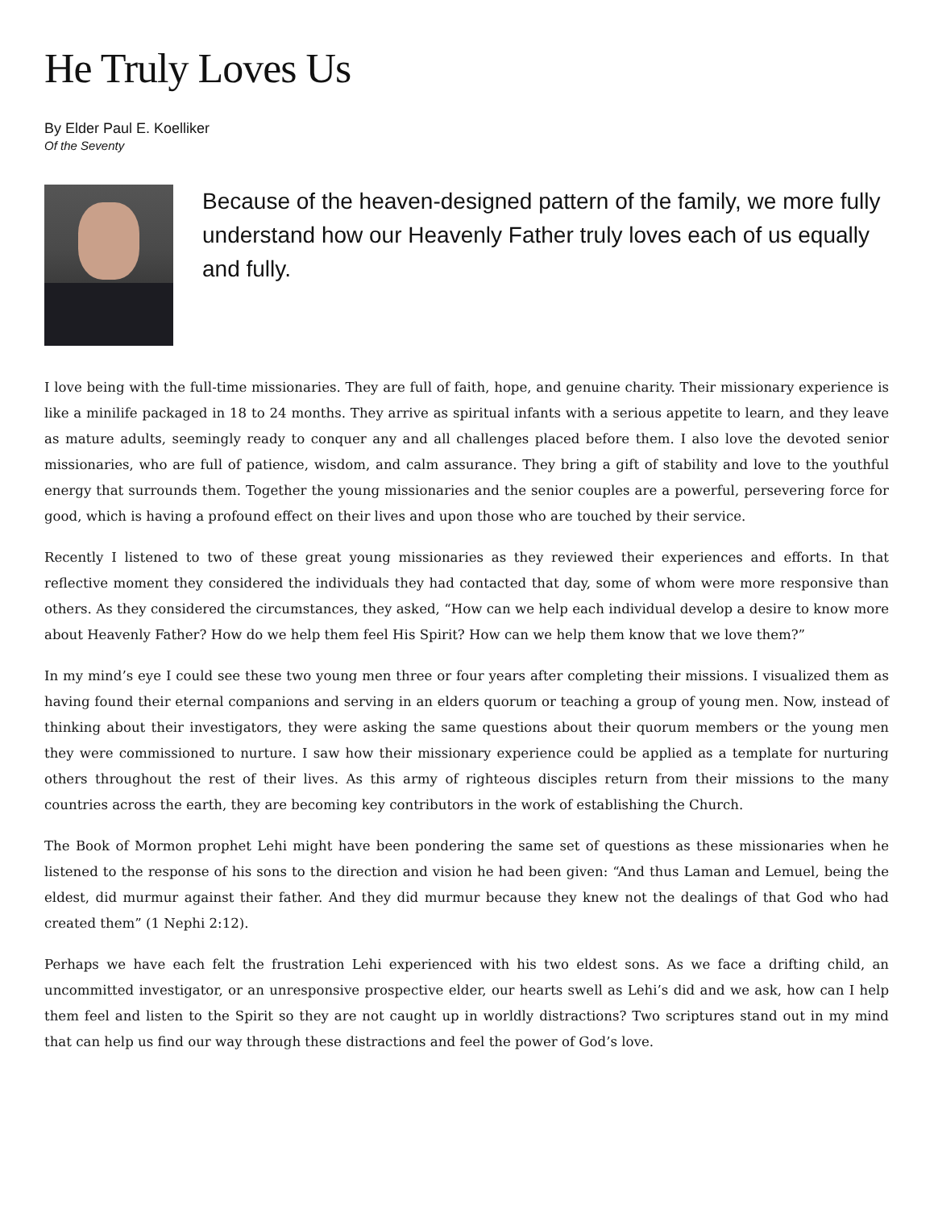He Truly Loves Us
By Elder Paul E. Koelliker
Of the Seventy
Because of the heaven-designed pattern of the family, we more fully understand how our Heavenly Father truly loves each of us equally and fully.
I love being with the full-time missionaries. They are full of faith, hope, and genuine charity. Their missionary experience is like a minilife packaged in 18 to 24 months. They arrive as spiritual infants with a serious appetite to learn, and they leave as mature adults, seemingly ready to conquer any and all challenges placed before them. I also love the devoted senior missionaries, who are full of patience, wisdom, and calm assurance. They bring a gift of stability and love to the youthful energy that surrounds them. Together the young missionaries and the senior couples are a powerful, persevering force for good, which is having a profound effect on their lives and upon those who are touched by their service.
Recently I listened to two of these great young missionaries as they reviewed their experiences and efforts. In that reflective moment they considered the individuals they had contacted that day, some of whom were more responsive than others. As they considered the circumstances, they asked, “How can we help each individual develop a desire to know more about Heavenly Father? How do we help them feel His Spirit? How can we help them know that we love them?”
In my mind’s eye I could see these two young men three or four years after completing their missions. I visualized them as having found their eternal companions and serving in an elders quorum or teaching a group of young men. Now, instead of thinking about their investigators, they were asking the same questions about their quorum members or the young men they were commissioned to nurture. I saw how their missionary experience could be applied as a template for nurturing others throughout the rest of their lives. As this army of righteous disciples return from their missions to the many countries across the earth, they are becoming key contributors in the work of establishing the Church.
The Book of Mormon prophet Lehi might have been pondering the same set of questions as these missionaries when he listened to the response of his sons to the direction and vision he had been given: “And thus Laman and Lemuel, being the eldest, did murmur against their father. And they did murmur because they knew not the dealings of that God who had created them” (1 Nephi 2:12).
Perhaps we have each felt the frustration Lehi experienced with his two eldest sons. As we face a drifting child, an uncommitted investigator, or an unresponsive prospective elder, our hearts swell as Lehi’s did and we ask, how can I help them feel and listen to the Spirit so they are not caught up in worldly distractions? Two scriptures stand out in my mind that can help us find our way through these distractions and feel the power of God’s love.